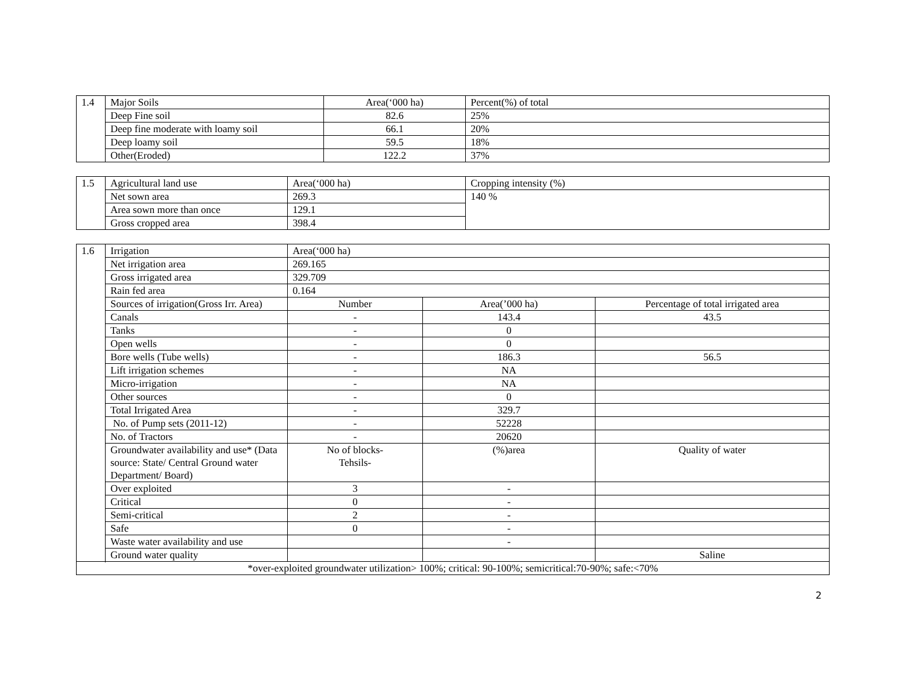| 1.4 | Major Soils | Area(‘000 ha) | Percent(%) of total |
| | Deep Fine soil | 82.6 | 25% |
| | Deep fine moderate with loamy soil | 66.1 | 20% |
| | Deep loamy soil | 59.5 | 18% |
| | Other(Eroded) | 122.2 | 37% |
| 1.5 | Agricultural land use | Area(‘000 ha) | Cropping intensity (%) |
| | Net sown area | 269.3 | 140 % |
| | Area sown more than once | 129.1 | |
| | Gross cropped area | 398.4 | |
| 1.6 | Irrigation | Area(‘000 ha) | | |
| | Net irrigation area | 269.165 | | |
| | Gross irrigated area | 329.709 | | |
| | Rain fed area | 0.164 | | |
| | Sources of irrigation(Gross Irr. Area) | Number | Area(’000 ha) | Percentage of total irrigated area |
| | Canals | - | 143.4 | 43.5 |
| | Tanks | - | 0 | |
| | Open wells | - | 0 | |
| | Bore wells (Tube wells) | - | 186.3 | 56.5 |
| | Lift irrigation schemes | - | NA | |
| | Micro-irrigation | - | NA | |
| | Other sources | - | 0 | |
| | Total Irrigated Area | - | 329.7 | |
| | No. of Pump sets (2011-12) | - | 52228 | |
| | No. of Tractors | - | 20620 | |
| | Groundwater availability and use* (Data source: State/ Central Ground water Department/ Board) | No of blocks- Tehsils- | (%)area | Quality of water |
| | Over exploited | 3 | - | |
| | Critical | 0 | - | |
| | Semi-critical | 2 | - | |
| | Safe | 0 | - | |
| | Waste water availability and use | | - | |
| | Ground water quality | | | Saline |
| *over-exploited groundwater utilization> 100%; critical: 90-100%; semicritical:70-90%; safe:<70% | | | | |
2